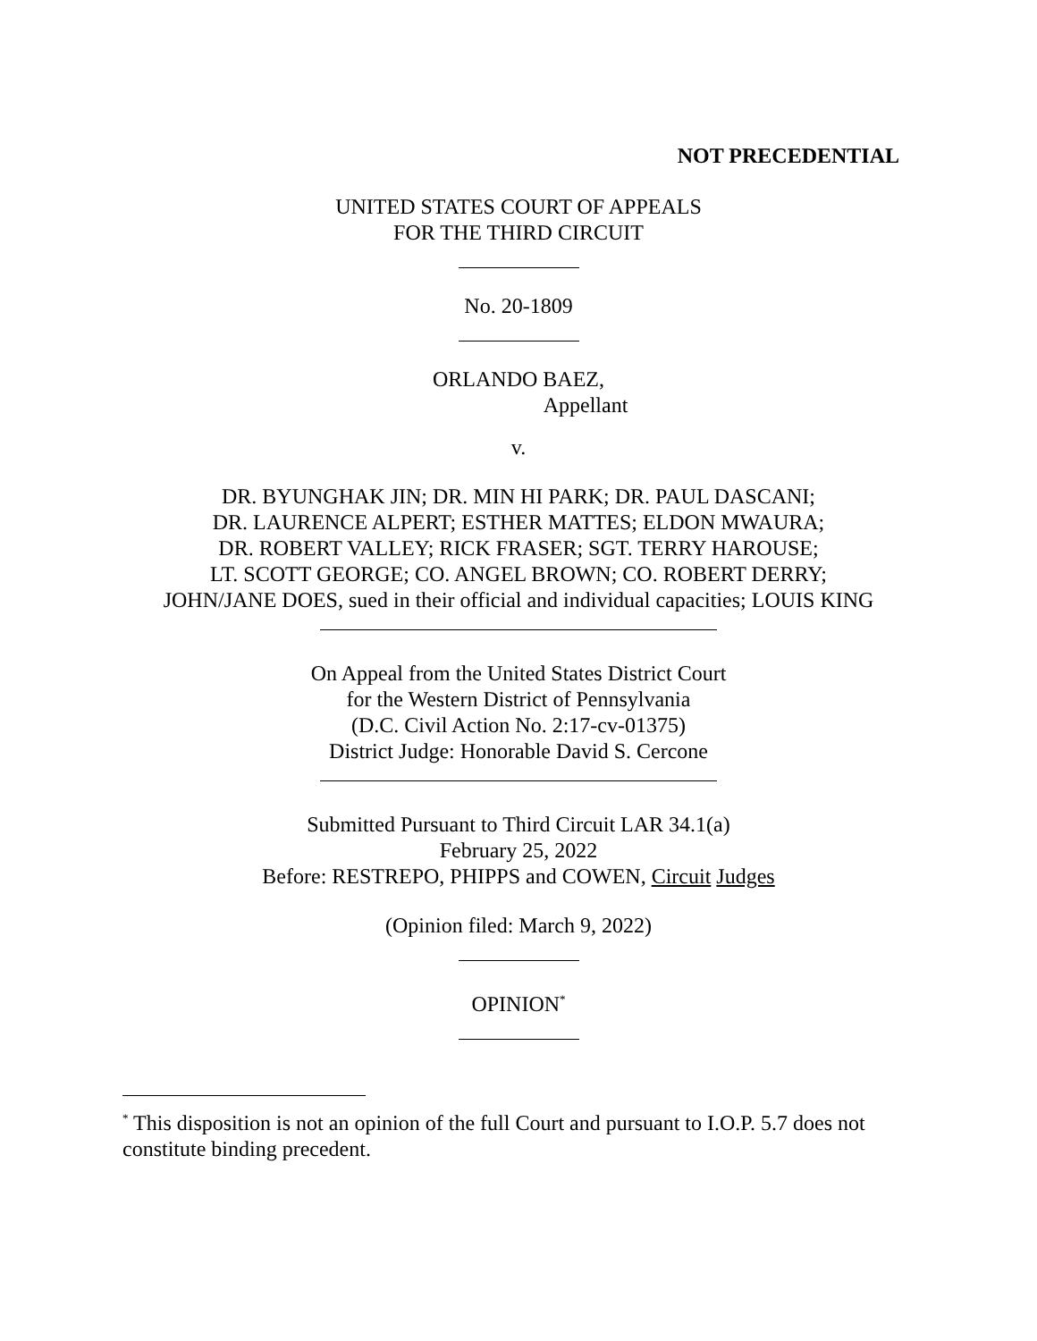NOT PRECEDENTIAL
UNITED STATES COURT OF APPEALS
FOR THE THIRD CIRCUIT
No. 20-1809
ORLANDO BAEZ,
Appellant
v.
DR. BYUNGHAK JIN; DR. MIN HI PARK; DR. PAUL DASCANI;
DR. LAURENCE ALPERT; ESTHER MATTES; ELDON MWAURA;
DR. ROBERT VALLEY; RICK FRASER; SGT. TERRY HAROUSE;
LT. SCOTT GEORGE; CO. ANGEL BROWN; CO. ROBERT DERRY;
JOHN/JANE DOES, sued in their official and individual capacities; LOUIS KING
On Appeal from the United States District Court
for the Western District of Pennsylvania
(D.C. Civil Action No. 2:17-cv-01375)
District Judge: Honorable David S. Cercone
Submitted Pursuant to Third Circuit LAR 34.1(a)
February 25, 2022
Before: RESTREPO, PHIPPS and COWEN, Circuit Judges
(Opinion filed: March 9, 2022)
OPINION<sup>*</sup>
<sup>*</sup> This disposition is not an opinion of the full Court and pursuant to I.O.P. 5.7 does not constitute binding precedent.